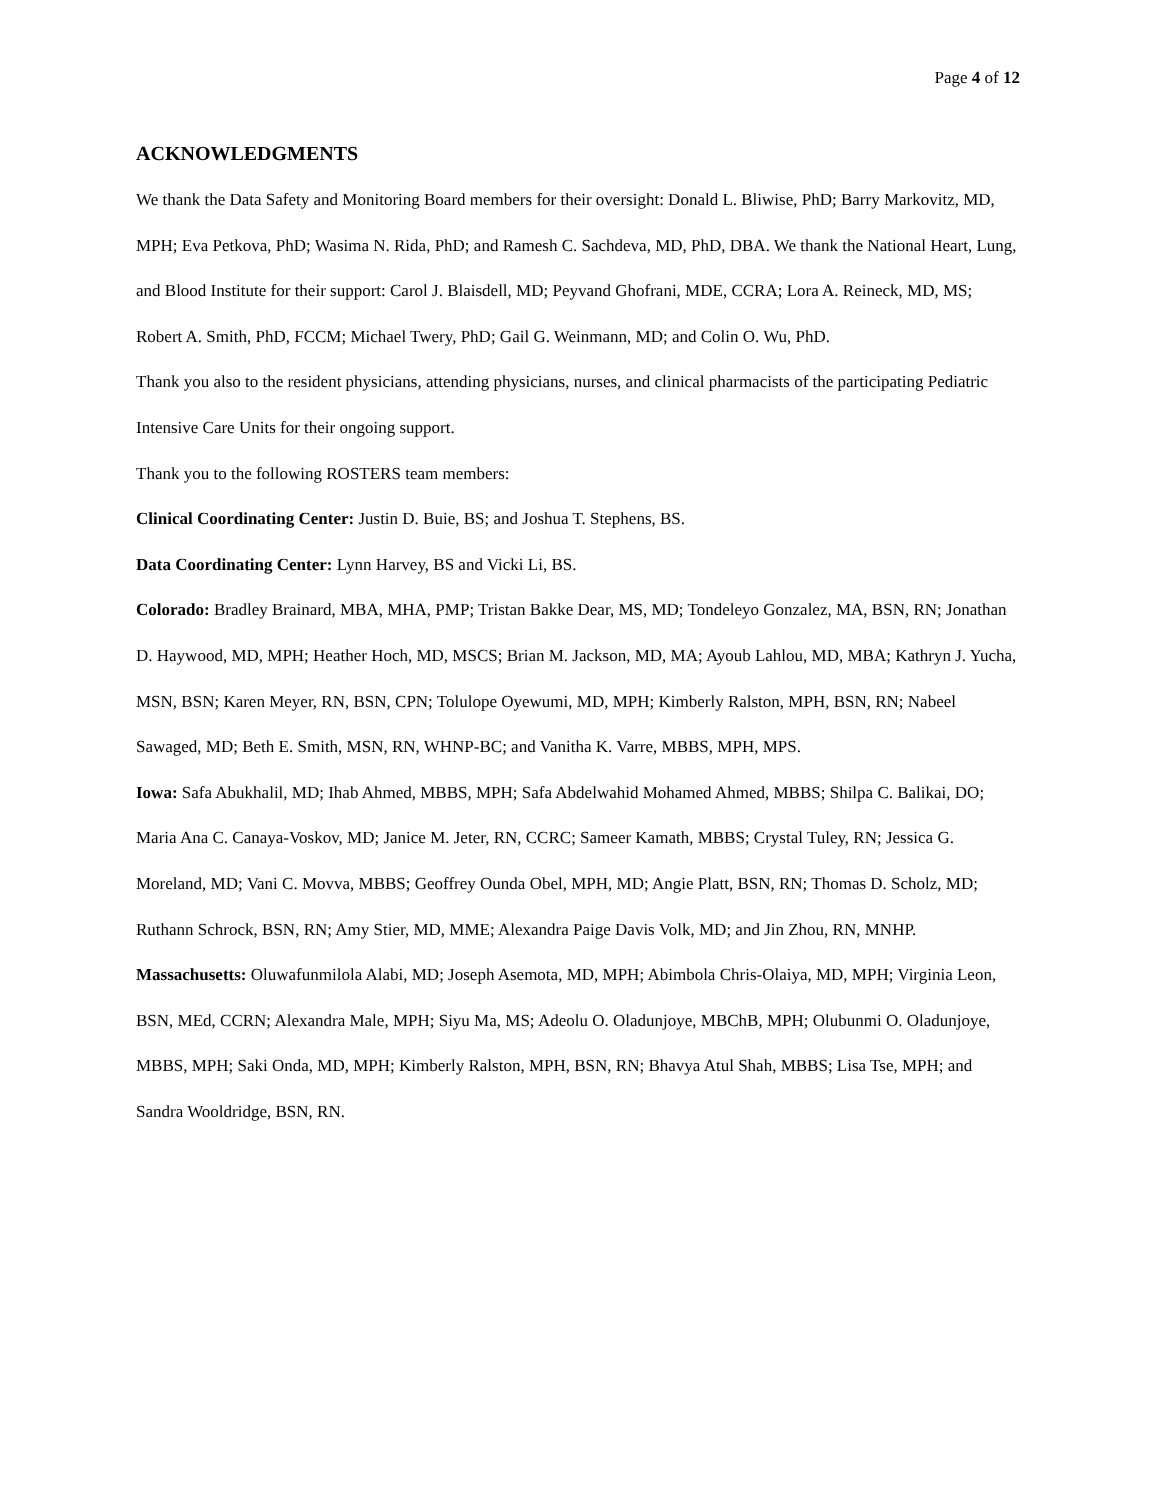Page 4 of 12
ACKNOWLEDGMENTS
We thank the Data Safety and Monitoring Board members for their oversight: Donald L. Bliwise, PhD; Barry Markovitz, MD, MPH; Eva Petkova, PhD; Wasima N. Rida, PhD; and Ramesh C. Sachdeva, MD, PhD, DBA. We thank the National Heart, Lung, and Blood Institute for their support: Carol J. Blaisdell, MD; Peyvand Ghofrani, MDE, CCRA; Lora A. Reineck, MD, MS; Robert A. Smith, PhD, FCCM; Michael Twery, PhD; Gail G. Weinmann, MD; and Colin O. Wu, PhD.
Thank you also to the resident physicians, attending physicians, nurses, and clinical pharmacists of the participating Pediatric Intensive Care Units for their ongoing support.
Thank you to the following ROSTERS team members:
Clinical Coordinating Center: Justin D. Buie, BS; and Joshua T. Stephens, BS.
Data Coordinating Center: Lynn Harvey, BS and Vicki Li, BS.
Colorado: Bradley Brainard, MBA, MHA, PMP; Tristan Bakke Dear, MS, MD; Tondeleyo Gonzalez, MA, BSN, RN; Jonathan D. Haywood, MD, MPH; Heather Hoch, MD, MSCS; Brian M. Jackson, MD, MA; Ayoub Lahlou, MD, MBA; Kathryn J. Yucha, MSN, BSN; Karen Meyer, RN, BSN, CPN; Tolulope Oyewumi, MD, MPH; Kimberly Ralston, MPH, BSN, RN; Nabeel Sawaged, MD; Beth E. Smith, MSN, RN, WHNP-BC; and Vanitha K. Varre, MBBS, MPH, MPS.
Iowa: Safa Abukhalil, MD; Ihab Ahmed, MBBS, MPH; Safa Abdelwahid Mohamed Ahmed, MBBS; Shilpa C. Balikai, DO; Maria Ana C. Canaya-Voskov, MD; Janice M. Jeter, RN, CCRC; Sameer Kamath, MBBS; Crystal Tuley, RN; Jessica G. Moreland, MD; Vani C. Movva, MBBS; Geoffrey Ounda Obel, MPH, MD; Angie Platt, BSN, RN; Thomas D. Scholz, MD; Ruthann Schrock, BSN, RN; Amy Stier, MD, MME; Alexandra Paige Davis Volk, MD; and Jin Zhou, RN, MNHP.
Massachusetts: Oluwafunmilola Alabi, MD; Joseph Asemota, MD, MPH; Abimbola Chris-Olaiya, MD, MPH; Virginia Leon, BSN, MEd, CCRN; Alexandra Male, MPH; Siyu Ma, MS; Adeolu O. Oladunjoye, MBChB, MPH; Olubunmi O. Oladunjoye, MBBS, MPH; Saki Onda, MD, MPH; Kimberly Ralston, MPH, BSN, RN; Bhavya Atul Shah, MBBS; Lisa Tse, MPH; and Sandra Wooldridge, BSN, RN.